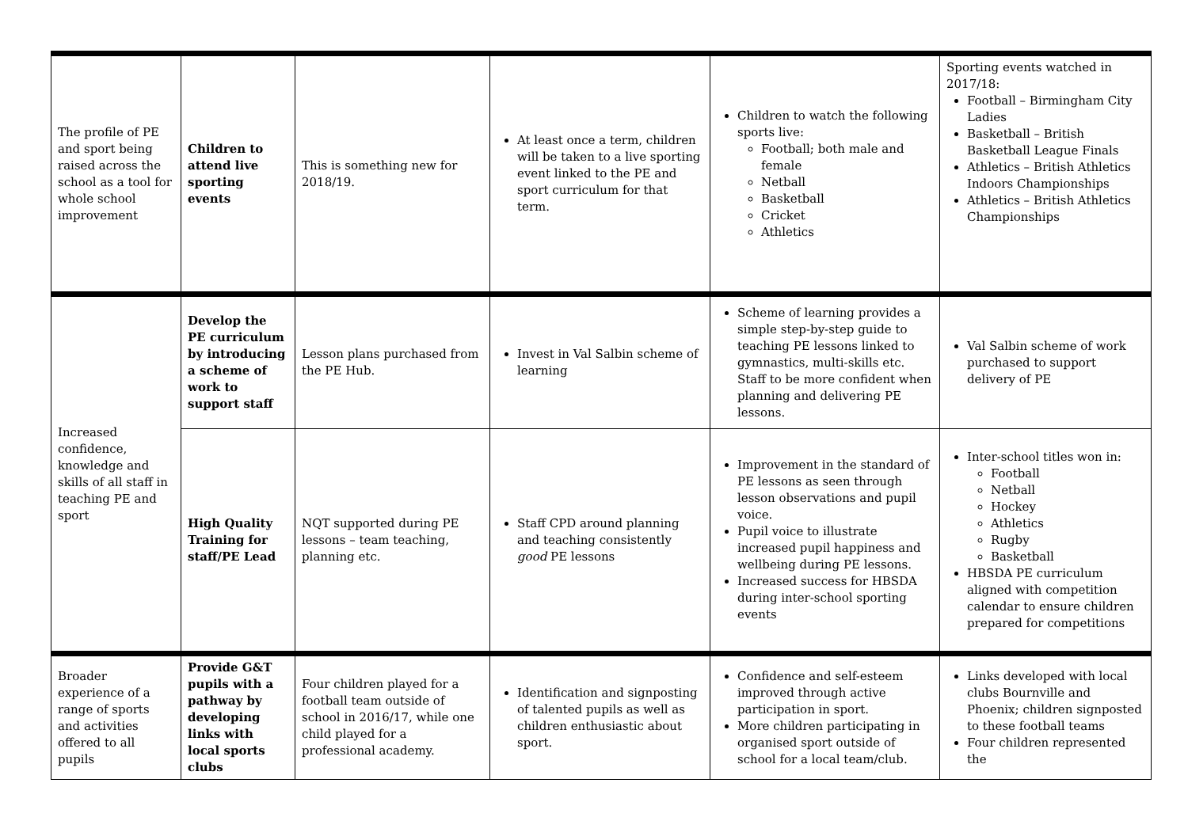| The profile of PE and sport being raised across the school as a tool for whole school improvement | Children to attend live sporting events | This is something new for 2018/19. | At least once a term, children will be taken to a live sporting event linked to the PE and sport curriculum for that term. | Children to watch the following sports live: Football; both male and female Netball Basketball Cricket Athletics | Sporting events watched in 2017/18: Football – Birmingham City Ladies Basketball – British Basketball League Finals Athletics – British Athletics Indoors Championships Athletics – British Athletics Championships |
| Increased confidence, knowledge and skills of all staff in teaching PE and sport | Develop the PE curriculum by introducing a scheme of work to support staff | Lesson plans purchased from the PE Hub. | Invest in Val Salbin scheme of learning | Scheme of learning provides a simple step-by-step guide to teaching PE lessons linked to gymnastics, multi-skills etc. Staff to be more confident when planning and delivering PE lessons. | Val Salbin scheme of work purchased to support delivery of PE |
| | High Quality Training for staff/PE Lead | NQT supported during PE lessons – team teaching, planning etc. | Staff CPD around planning and teaching consistently good PE lessons | Improvement in the standard of PE lessons as seen through lesson observations and pupil voice. Pupil voice to illustrate increased pupil happiness and wellbeing during PE lessons. Increased success for HBSDA during inter-school sporting events | Inter-school titles won in: Football Netball Hockey Athletics Rugby Basketball HBSDA PE curriculum aligned with competition calendar to ensure children prepared for competitions |
| Broader experience of a range of sports and activities offered to all pupils | Provide G&T pupils with a pathway by developing links with local sports clubs | Four children played for a football team outside of school in 2016/17, while one child played for a professional academy. | Identification and signposting of talented pupils as well as children enthusiastic about sport. | Confidence and self-esteem improved through active participation in sport. More children participating in organised sport outside of school for a local team/club. | Links developed with local clubs Bournville and Phoenix; children signposted to these football teams Four children represented the |